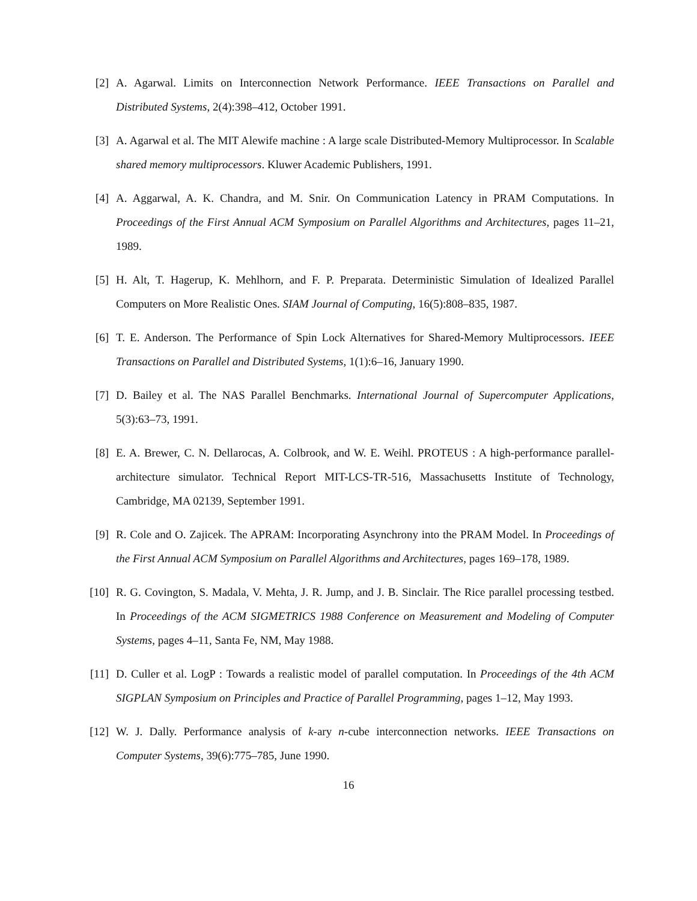[2] A. Agarwal. Limits on Interconnection Network Performance. IEEE Transactions on Parallel and Distributed Systems, 2(4):398–412, October 1991.
[3] A. Agarwal et al. The MIT Alewife machine : A large scale Distributed-Memory Multiprocessor. In Scalable shared memory multiprocessors. Kluwer Academic Publishers, 1991.
[4] A. Aggarwal, A. K. Chandra, and M. Snir. On Communication Latency in PRAM Computations. In Proceedings of the First Annual ACM Symposium on Parallel Algorithms and Architectures, pages 11–21, 1989.
[5] H. Alt, T. Hagerup, K. Mehlhorn, and F. P. Preparata. Deterministic Simulation of Idealized Parallel Computers on More Realistic Ones. SIAM Journal of Computing, 16(5):808–835, 1987.
[6] T. E. Anderson. The Performance of Spin Lock Alternatives for Shared-Memory Multiprocessors. IEEE Transactions on Parallel and Distributed Systems, 1(1):6–16, January 1990.
[7] D. Bailey et al. The NAS Parallel Benchmarks. International Journal of Supercomputer Applications, 5(3):63–73, 1991.
[8] E. A. Brewer, C. N. Dellarocas, A. Colbrook, and W. E. Weihl. PROTEUS : A high-performance parallel-architecture simulator. Technical Report MIT-LCS-TR-516, Massachusetts Institute of Technology, Cambridge, MA 02139, September 1991.
[9] R. Cole and O. Zajicek. The APRAM: Incorporating Asynchrony into the PRAM Model. In Proceedings of the First Annual ACM Symposium on Parallel Algorithms and Architectures, pages 169–178, 1989.
[10] R. G. Covington, S. Madala, V. Mehta, J. R. Jump, and J. B. Sinclair. The Rice parallel processing testbed. In Proceedings of the ACM SIGMETRICS 1988 Conference on Measurement and Modeling of Computer Systems, pages 4–11, Santa Fe, NM, May 1988.
[11] D. Culler et al. LogP : Towards a realistic model of parallel computation. In Proceedings of the 4th ACM SIGPLAN Symposium on Principles and Practice of Parallel Programming, pages 1–12, May 1993.
[12] W. J. Dally. Performance analysis of k-ary n-cube interconnection networks. IEEE Transactions on Computer Systems, 39(6):775–785, June 1990.
16